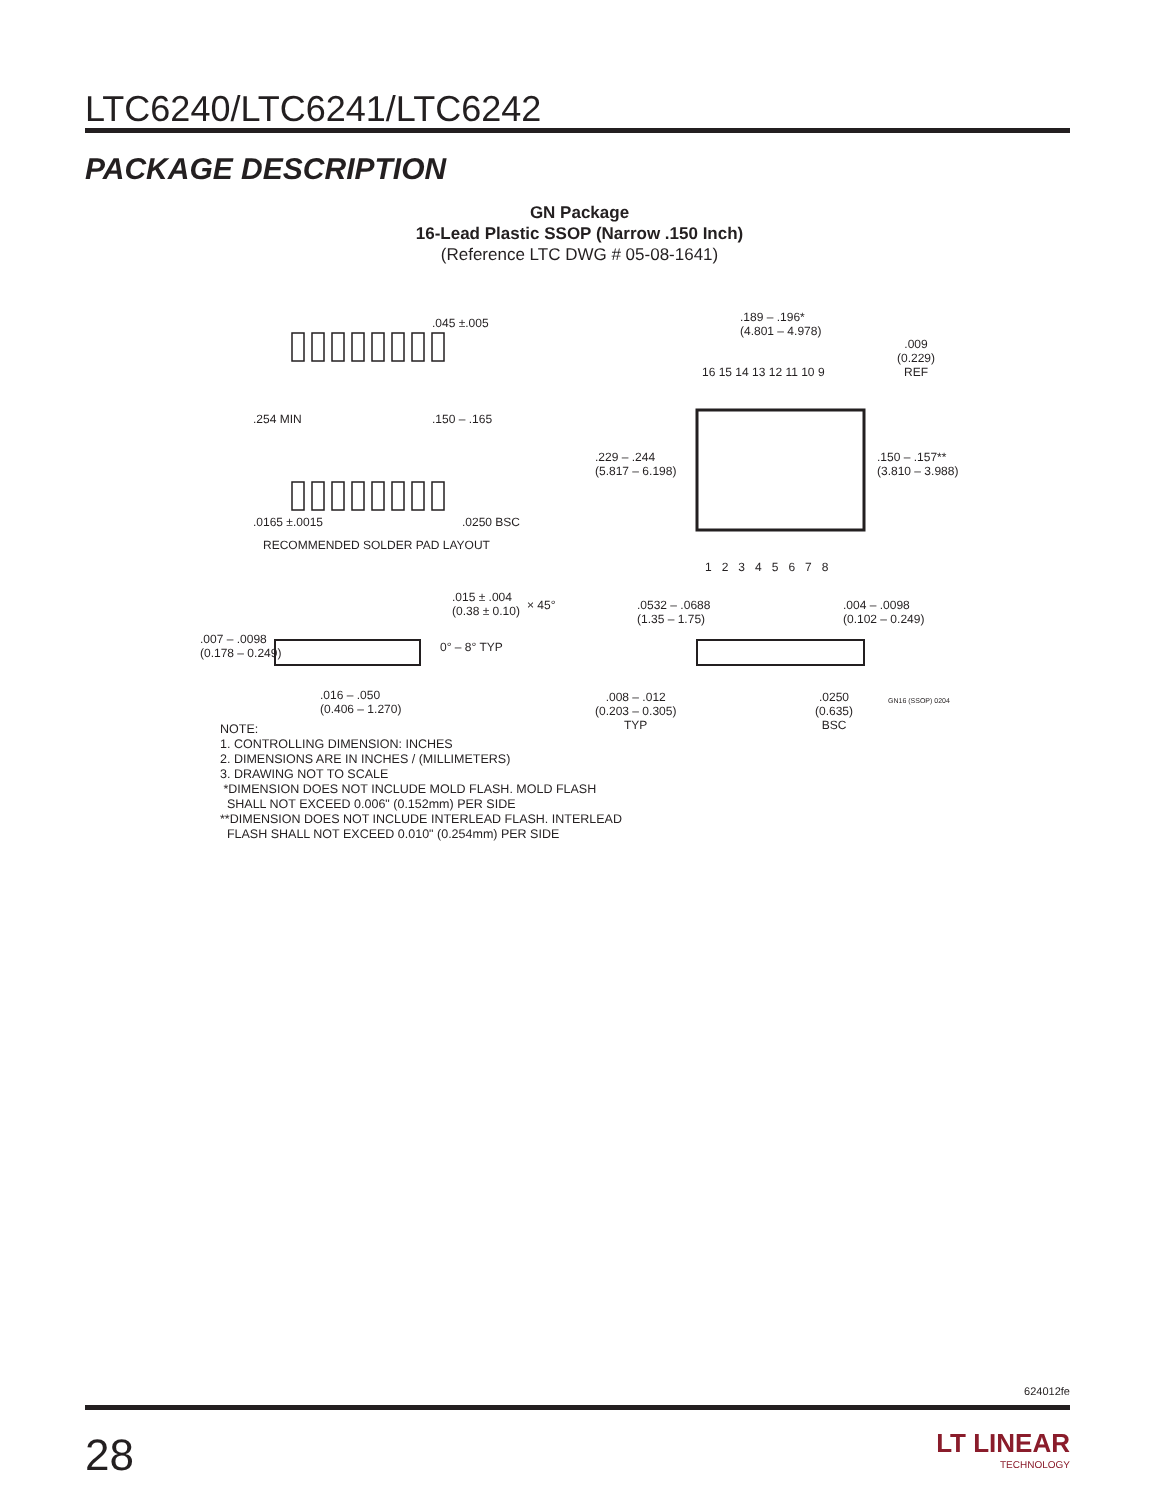LTC6240/LTC6241/LTC6242
PACKAGE DESCRIPTION
GN Package
16-Lead Plastic SSOP (Narrow .150 Inch)
(Reference LTC DWG # 05-08-1641)
.045 ±.005
.254 MIN .150 – .165
.0165 ±.0015 .0250 BSC
RECOMMENDED SOLDER PAD LAYOUT
.189 – .196*
(4.801 – 4.978)
.009
(0.229)
REF
16 15 14 13 12 11 10 9
.229 – .244
(5.817 – 6.198)
.150 – .157**
(3.810 – 3.988)
1 2 3 4 5 6 7 8
.015 ± .004
(0.38 ± 0.10)
× 45°
.007 – .0098
(0.178 – 0.249)
0° – 8° TYP
.016 – .050
(0.406 – 1.270)
.0532 – .0688
(1.35 – 1.75)
.004 – .0098
(0.102 – 0.249)
.008 – .012
(0.203 – 0.305)
TYP
.0250
(0.635)
BSC
GN16 (SSOP) 0204
NOTE:
1. CONTROLLING DIMENSION: INCHES
2. DIMENSIONS ARE IN INCHES / (MILLIMETERS)
3. DRAWING NOT TO SCALE
*DIMENSION DOES NOT INCLUDE MOLD FLASH. MOLD FLASH
SHALL NOT EXCEED 0.006" (0.152mm) PER SIDE
**DIMENSION DOES NOT INCLUDE INTERLEAD FLASH. INTERLEAD
FLASH SHALL NOT EXCEED 0.010" (0.254mm) PER SIDE
624012fe
28 LT LINEAR
TECHNOLOGY